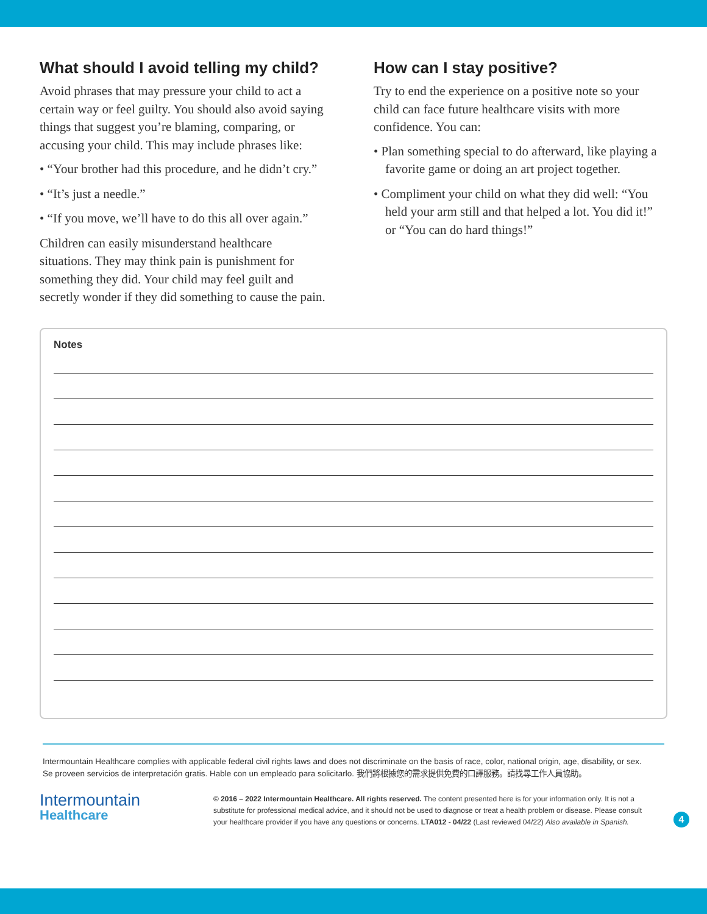What should I avoid telling my child?
Avoid phrases that may pressure your child to act a certain way or feel guilty. You should also avoid saying things that suggest you’re blaming, comparing, or accusing your child. This may include phrases like:
• “Your brother had this procedure, and he didn’t cry.”
• “It’s just a needle.”
• “If you move, we’ll have to do this all over again.”
Children can easily misunderstand healthcare situations. They may think pain is punishment for something they did. Your child may feel guilt and secretly wonder if they did something to cause the pain.
How can I stay positive?
Try to end the experience on a positive note so your child can face future healthcare visits with more confidence. You can:
• Plan something special to do afterward, like playing a favorite game or doing an art project together.
• Compliment your child on what they did well: “You held your arm still and that helped a lot. You did it!” or “You can do hard things!”
Notes
Intermountain Healthcare complies with applicable federal civil rights laws and does not discriminate on the basis of race, color, national origin, age, disability, or sex.
Se proveen servicios de interpretación gratis. Hable con un empleado para solicitarlo. 我們將根據您的需求提供免費的口譯服務。請找尋工作人員協助。
Intermountain
Healthcare
© 2016 – 2022 Intermountain Healthcare. All rights reserved. The content presented here is for your information only. It is not a substitute for professional medical advice, and it should not be used to diagnose or treat a health problem or disease. Please consult your healthcare provider if you have any questions or concerns. LTA012 - 04/22 (Last reviewed 04/22) Also available in Spanish.
4